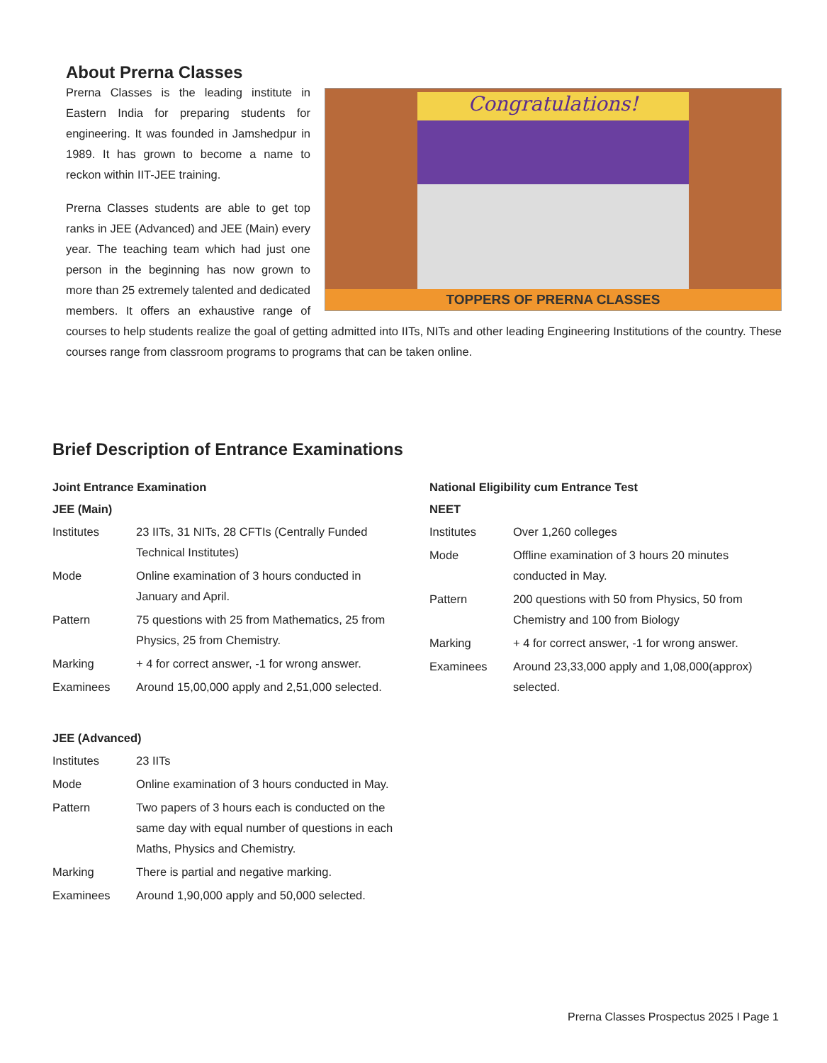About Prerna Classes
Congratulations!
TOPPERS OF PRERNA CLASSES
Prerna Classes is the leading institute in Eastern India for preparing students for engineering. It was founded in Jamshedpur in 1989. It has grown to become a name to reckon within IIT-JEE training.
Prerna Classes students are able to get top ranks in JEE (Advanced) and JEE (Main) every year. The teaching team which had just one person in the beginning has now grown to more than 25 extremely talented and dedicated members. It offers an exhaustive range of courses to help students realize the goal of getting admitted into IITs, NITs and other leading Engineering Institutions of the country. These courses range from classroom programs to programs that can be taken online.
Brief Description of Entrance Examinations
Joint Entrance Examination
JEE (Main)
| Institutes | 23 IITs, 31 NITs, 28 CFTIs (Centrally Funded Technical Institutes) |
| Mode | Online examination of 3 hours conducted in January and April. |
| Pattern | 75 questions with 25 from Mathematics, 25 from Physics, 25 from Chemistry. |
| Marking | + 4 for correct answer, -1 for wrong answer. |
| Examinees | Around 15,00,000 apply and 2,51,000 selected. |
JEE (Advanced)
| Institutes | 23 IITs |
| Mode | Online examination of 3 hours conducted in May. |
| Pattern | Two papers of 3 hours each is conducted on the same day with equal number of questions in each Maths, Physics and Chemistry. |
| Marking | There is partial and negative marking. |
| Examinees | Around 1,90,000 apply and 50,000 selected. |
National Eligibility cum Entrance Test
NEET
| Institutes | Over 1,260 colleges |
| Mode | Offline examination of 3 hours 20 minutes conducted in May. |
| Pattern | 200 questions with 50 from Physics, 50 from Chemistry and 100 from Biology |
| Marking | + 4 for correct answer, -1 for wrong answer. |
| Examinees | Around 23,33,000 apply and 1,08,000(approx) selected. |
Prerna Classes Prospectus 2025 I Page 1